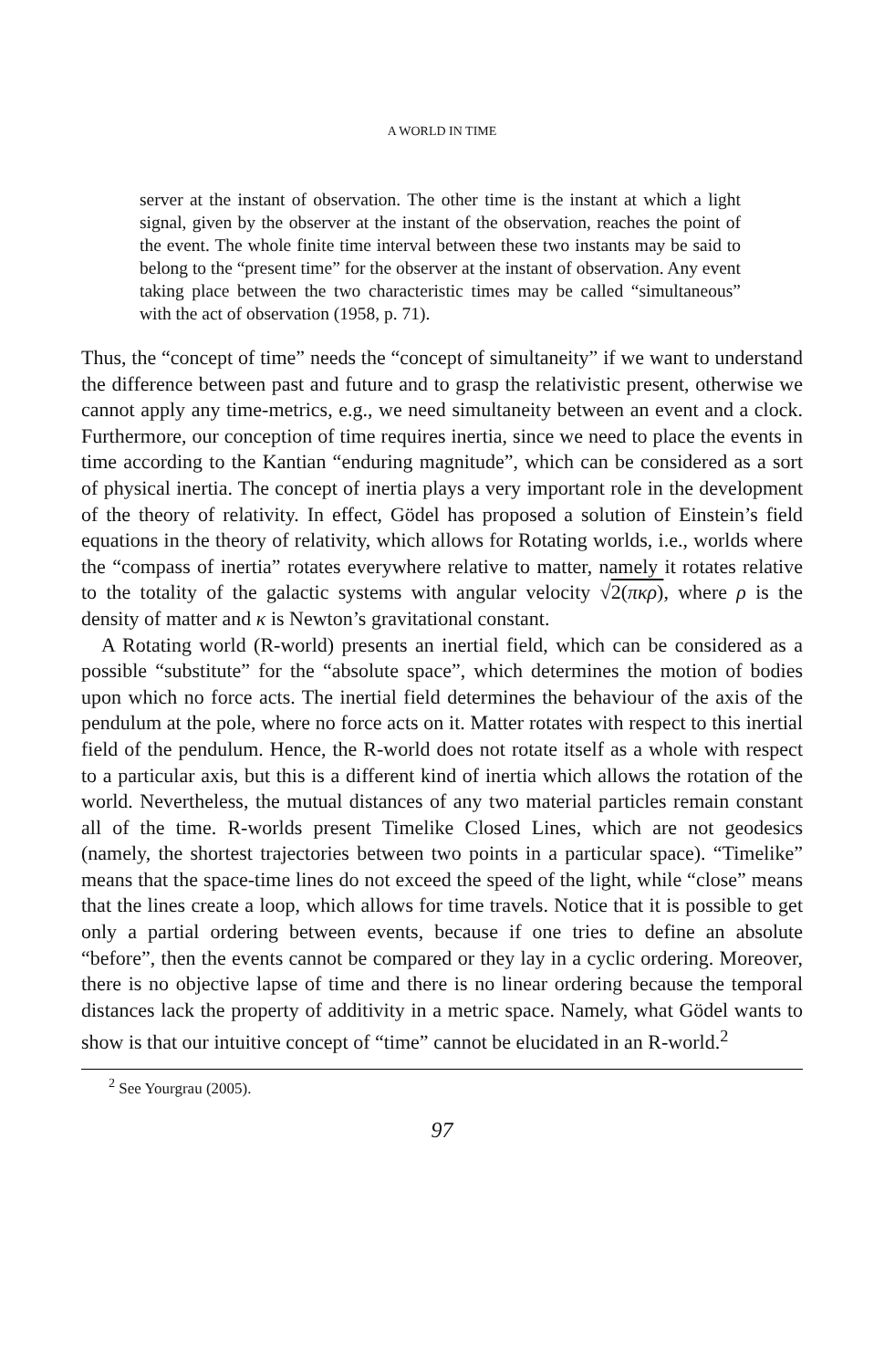A WORLD IN TIME
server at the instant of observation. The other time is the instant at which a light signal, given by the observer at the instant of the observation, reaches the point of the event. The whole finite time interval between these two instants may be said to belong to the “present time” for the observer at the instant of observation. Any event taking place between the two characteristic times may be called “simultaneous” with the act of observation (1958, p. 71).
Thus, the “concept of time” needs the “concept of simultaneity” if we want to understand the difference between past and future and to grasp the relativistic present, otherwise we cannot apply any time-metrics, e.g., we need simultaneity between an event and a clock. Furthermore, our conception of time requires inertia, since we need to place the events in time according to the Kantian “enduring magnitude”, which can be considered as a sort of physical inertia. The concept of inertia plays a very important role in the development of the theory of relativity. In effect, Gödel has proposed a solution of Einstein’s field equations in the theory of relativity, which allows for Rotating worlds, i.e., worlds where the “compass of inertia” rotates everywhere relative to matter, namely it rotates relative to the totality of the galactic systems with angular velocity √2(πκρ), where ρ is the density of matter and κ is Newton’s gravitational constant.
A Rotating world (R-world) presents an inertial field, which can be considered as a possible “substitute” for the “absolute space”, which determines the motion of bodies upon which no force acts. The inertial field determines the behaviour of the axis of the pendulum at the pole, where no force acts on it. Matter rotates with respect to this inertial field of the pendulum. Hence, the R-world does not rotate itself as a whole with respect to a particular axis, but this is a different kind of inertia which allows the rotation of the world. Nevertheless, the mutual distances of any two material particles remain constant all of the time. R-worlds present Timelike Closed Lines, which are not geodesics (namely, the shortest trajectories between two points in a particular space). “Timelike” means that the space-time lines do not exceed the speed of the light, while “close” means that the lines create a loop, which allows for time travels. Notice that it is possible to get only a partial ordering between events, because if one tries to define an absolute “before”, then the events cannot be compared or they lay in a cyclic ordering. Moreover, there is no objective lapse of time and there is no linear ordering because the temporal distances lack the property of additivity in a metric space. Namely, what Gödel wants to show is that our intuitive concept of “time” cannot be elucidated in an R-world.<sup>2</sup>
<sup>2</sup> See Yourgrau (2005).
97